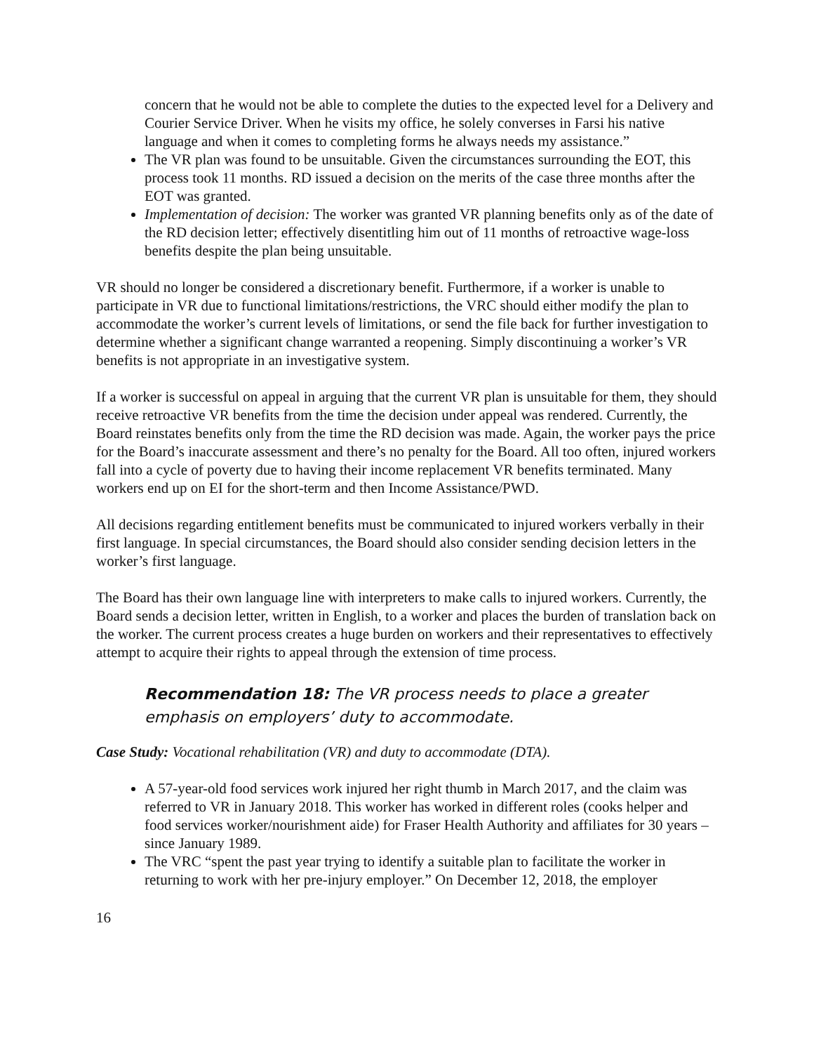concern that he would not be able to complete the duties to the expected level for a Delivery and Courier Service Driver. When he visits my office, he solely converses in Farsi his native language and when it comes to completing forms he always needs my assistance.”
The VR plan was found to be unsuitable. Given the circumstances surrounding the EOT, this process took 11 months. RD issued a decision on the merits of the case three months after the EOT was granted.
Implementation of decision: The worker was granted VR planning benefits only as of the date of the RD decision letter; effectively disentitling him out of 11 months of retroactive wage-loss benefits despite the plan being unsuitable.
VR should no longer be considered a discretionary benefit. Furthermore, if a worker is unable to participate in VR due to functional limitations/restrictions, the VRC should either modify the plan to accommodate the worker’s current levels of limitations, or send the file back for further investigation to determine whether a significant change warranted a reopening. Simply discontinuing a worker’s VR benefits is not appropriate in an investigative system.
If a worker is successful on appeal in arguing that the current VR plan is unsuitable for them, they should receive retroactive VR benefits from the time the decision under appeal was rendered. Currently, the Board reinstates benefits only from the time the RD decision was made. Again, the worker pays the price for the Board’s inaccurate assessment and there’s no penalty for the Board. All too often, injured workers fall into a cycle of poverty due to having their income replacement VR benefits terminated. Many workers end up on EI for the short-term and then Income Assistance/PWD.
All decisions regarding entitlement benefits must be communicated to injured workers verbally in their first language. In special circumstances, the Board should also consider sending decision letters in the worker’s first language.
The Board has their own language line with interpreters to make calls to injured workers. Currently, the Board sends a decision letter, written in English, to a worker and places the burden of translation back on the worker. The current process creates a huge burden on workers and their representatives to effectively attempt to acquire their rights to appeal through the extension of time process.
Recommendation 18: The VR process needs to place a greater emphasis on employers’ duty to accommodate.
Case Study: Vocational rehabilitation (VR) and duty to accommodate (DTA).
A 57-year-old food services work injured her right thumb in March 2017, and the claim was referred to VR in January 2018. This worker has worked in different roles (cooks helper and food services worker/nourishment aide) for Fraser Health Authority and affiliates for 30 years – since January 1989.
The VRC “spent the past year trying to identify a suitable plan to facilitate the worker in returning to work with her pre-injury employer.” On December 12, 2018, the employer
16